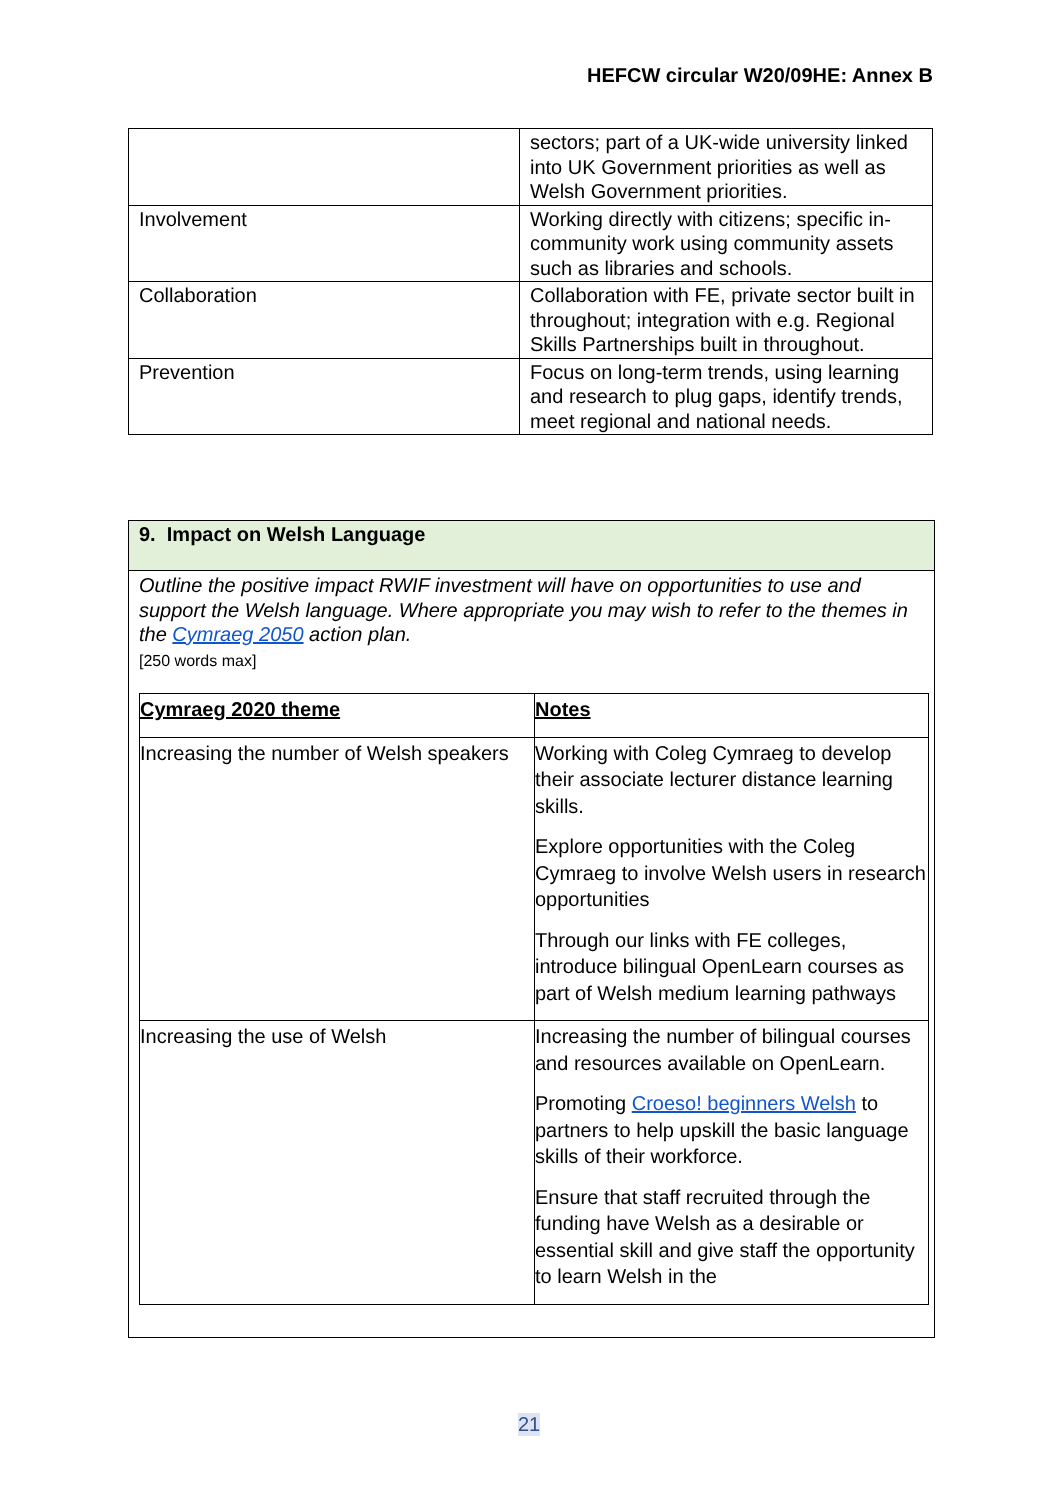HEFCW circular W20/09HE: Annex B
| | sectors; part of a UK-wide university linked into UK Government priorities as well as Welsh Government priorities. |
| Involvement | Working directly with citizens; specific in-community work using community assets such as libraries and schools. |
| Collaboration | Collaboration with FE, private sector built in throughout; integration with e.g. Regional Skills Partnerships built in throughout. |
| Prevention | Focus on long-term trends, using learning and research to plug gaps, identify trends, meet regional and national needs. |
9. Impact on Welsh Language
Outline the positive impact RWIF investment will have on opportunities to use and support the Welsh language. Where appropriate you may wish to refer to the themes in the Cymraeg 2050 action plan.
[250 words max]
| Cymraeg 2020 theme | Notes |
| --- | --- |
| Increasing the number of Welsh speakers | Working with Coleg Cymraeg to develop their associate lecturer distance learning skills. Explore opportunities with the Coleg Cymraeg to involve Welsh users in research opportunities Through our links with FE colleges, introduce bilingual OpenLearn courses as part of Welsh medium learning pathways |
| Increasing the use of Welsh | Increasing the number of bilingual courses and resources available on OpenLearn. Promoting Croeso! beginners Welsh to partners to help upskill the basic language skills of their workforce. Ensure that staff recruited through the funding have Welsh as a desirable or essential skill and give staff the opportunity to learn Welsh in the |
21